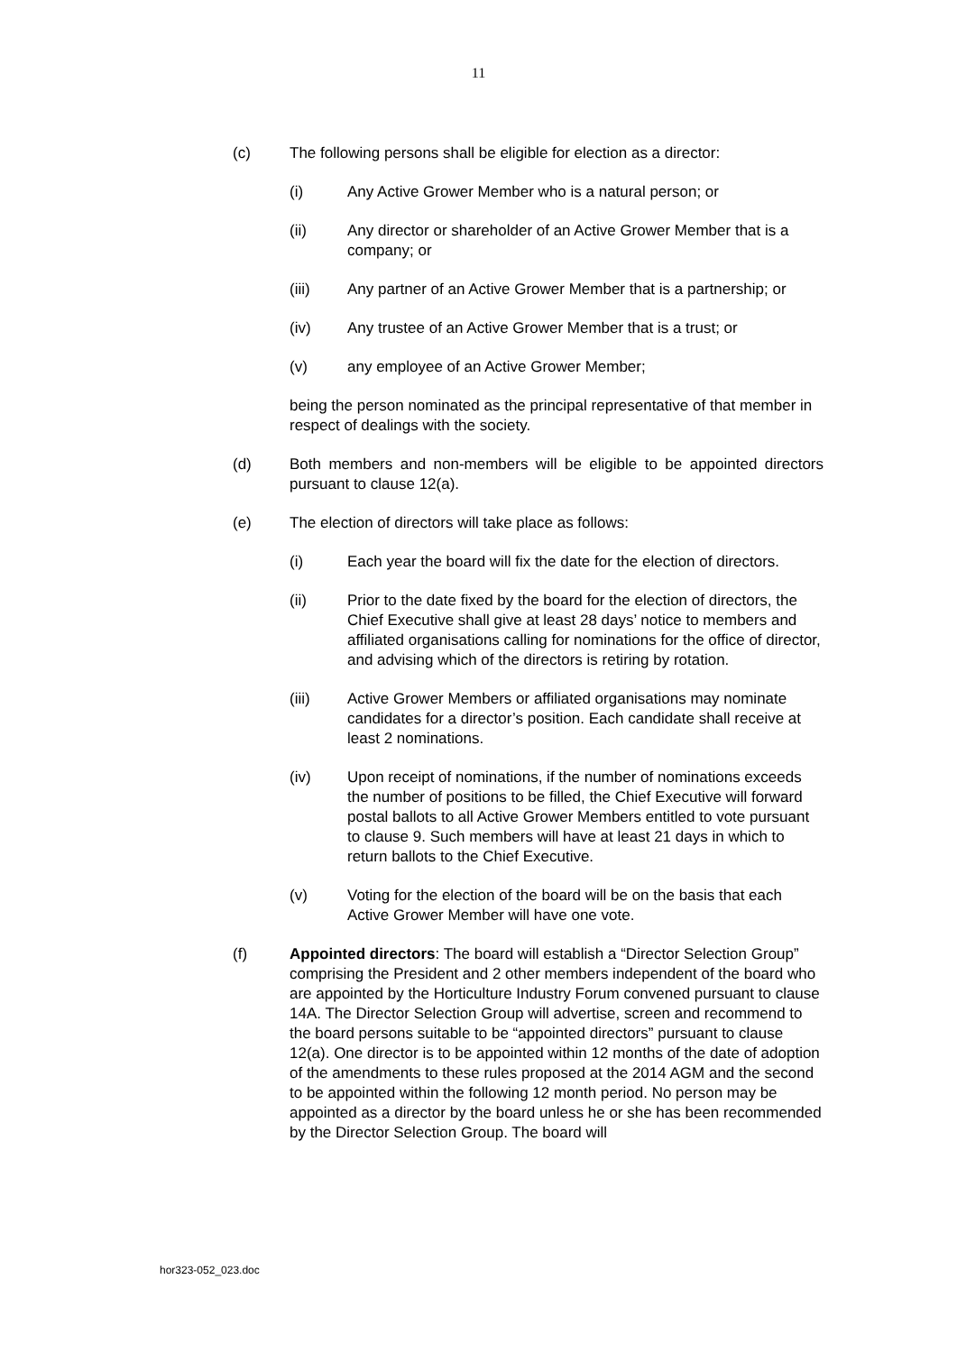11
(c) The following persons shall be eligible for election as a director:
(i) Any Active Grower Member who is a natural person; or
(ii) Any director or shareholder of an Active Grower Member that is a company; or
(iii) Any partner of an Active Grower Member that is a partnership; or
(iv) Any trustee of an Active Grower Member that is a trust; or
(v) any employee of an Active Grower Member;
being the person nominated as the principal representative of that member in respect of dealings with the society.
(d) Both members and non-members will be eligible to be appointed directors pursuant to clause 12(a).
(e) The election of directors will take place as follows:
(i) Each year the board will fix the date for the election of directors.
(ii) Prior to the date fixed by the board for the election of directors, the Chief Executive shall give at least 28 days’ notice to members and affiliated organisations calling for nominations for the office of director, and advising which of the directors is retiring by rotation.
(iii) Active Grower Members or affiliated organisations may nominate candidates for a director’s position. Each candidate shall receive at least 2 nominations.
(iv) Upon receipt of nominations, if the number of nominations exceeds the number of positions to be filled, the Chief Executive will forward postal ballots to all Active Grower Members entitled to vote pursuant to clause 9. Such members will have at least 21 days in which to return ballots to the Chief Executive.
(v) Voting for the election of the board will be on the basis that each Active Grower Member will have one vote.
(f) Appointed directors: The board will establish a “Director Selection Group” comprising the President and 2 other members independent of the board who are appointed by the Horticulture Industry Forum convened pursuant to clause 14A. The Director Selection Group will advertise, screen and recommend to the board persons suitable to be “appointed directors” pursuant to clause 12(a). One director is to be appointed within 12 months of the date of adoption of the amendments to these rules proposed at the 2014 AGM and the second to be appointed within the following 12 month period. No person may be appointed as a director by the board unless he or she has been recommended by the Director Selection Group. The board will
hor323-052_023.doc